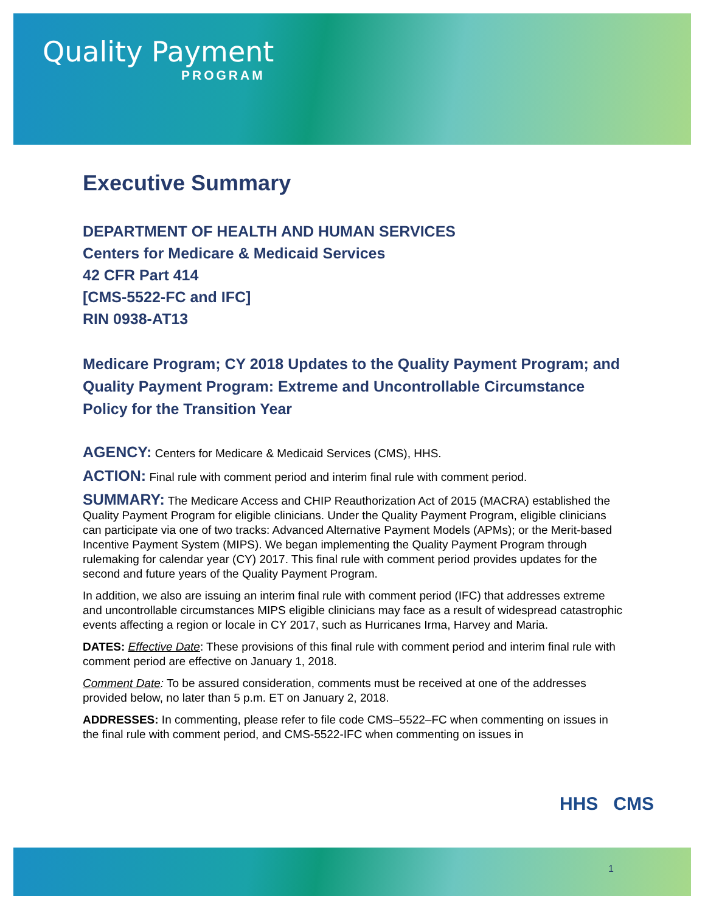Quality Payment
PROGRAM
Executive Summary
DEPARTMENT OF HEALTH AND HUMAN SERVICES
Centers for Medicare & Medicaid Services
42 CFR Part 414
[CMS-5522-FC and IFC]
RIN 0938-AT13
Medicare Program; CY 2018 Updates to the Quality Payment Program; and Quality Payment Program: Extreme and Uncontrollable Circumstance Policy for the Transition Year
AGENCY: Centers for Medicare & Medicaid Services (CMS), HHS.
ACTION: Final rule with comment period and interim final rule with comment period.
SUMMARY: The Medicare Access and CHIP Reauthorization Act of 2015 (MACRA) established the Quality Payment Program for eligible clinicians. Under the Quality Payment Program, eligible clinicians can participate via one of two tracks: Advanced Alternative Payment Models (APMs); or the Merit-based Incentive Payment System (MIPS). We began implementing the Quality Payment Program through rulemaking for calendar year (CY) 2017. This final rule with comment period provides updates for the second and future years of the Quality Payment Program.
In addition, we also are issuing an interim final rule with comment period (IFC) that addresses extreme and uncontrollable circumstances MIPS eligible clinicians may face as a result of widespread catastrophic events affecting a region or locale in CY 2017, such as Hurricanes Irma, Harvey and Maria.
DATES: Effective Date: These provisions of this final rule with comment period and interim final rule with comment period are effective on January 1, 2018.
Comment Date: To be assured consideration, comments must be received at one of the addresses provided below, no later than 5 p.m. ET on January 2, 2018.
ADDRESSES: In commenting, please refer to file code CMS–5522–FC when commenting on issues in the final rule with comment period, and CMS-5522-IFC when commenting on issues in
HHS CMS
1